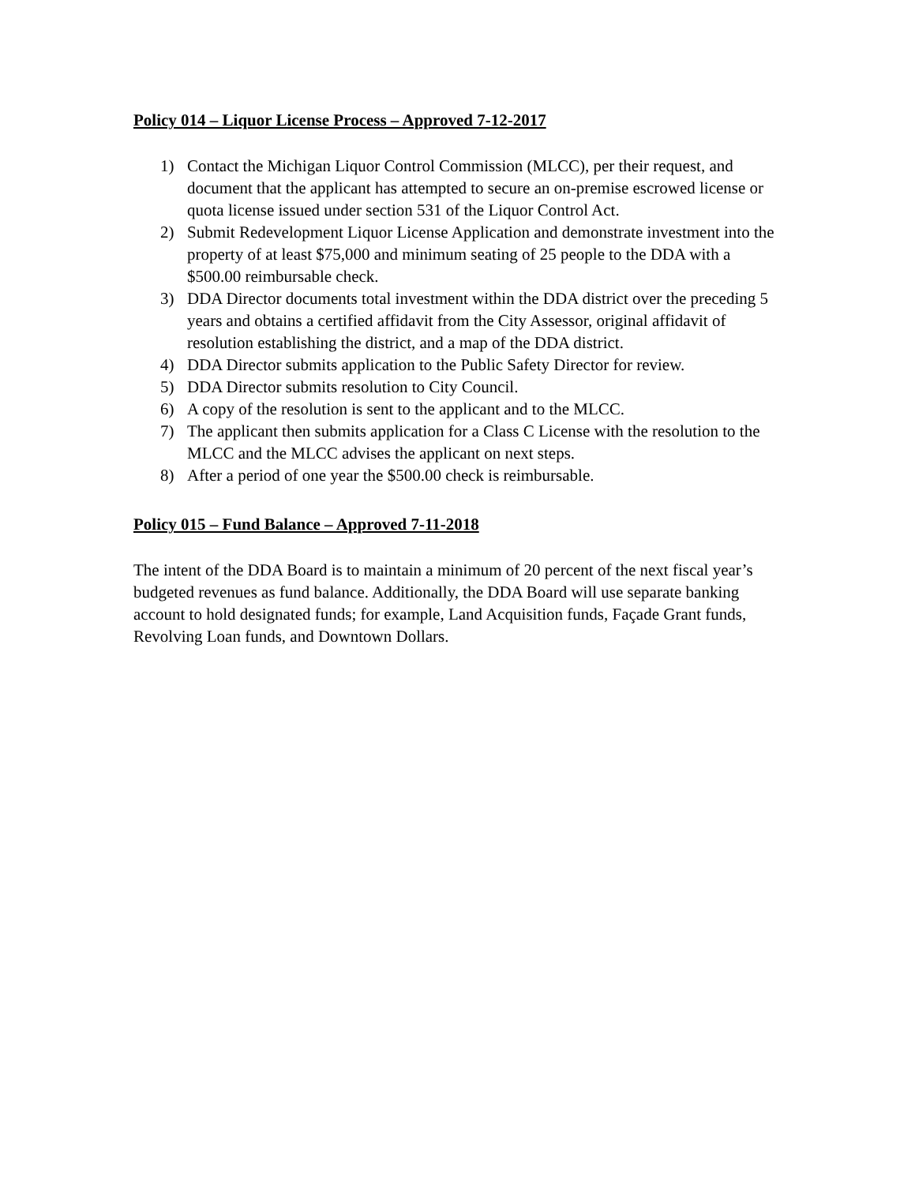Policy 014 – Liquor License Process – Approved 7-12-2017
1) Contact the Michigan Liquor Control Commission (MLCC), per their request, and document that the applicant has attempted to secure an on-premise escrowed license or quota license issued under section 531 of the Liquor Control Act.
2) Submit Redevelopment Liquor License Application and demonstrate investment into the property of at least $75,000 and minimum seating of 25 people to the DDA with a $500.00 reimbursable check.
3) DDA Director documents total investment within the DDA district over the preceding 5 years and obtains a certified affidavit from the City Assessor, original affidavit of resolution establishing the district, and a map of the DDA district.
4) DDA Director submits application to the Public Safety Director for review.
5) DDA Director submits resolution to City Council.
6) A copy of the resolution is sent to the applicant and to the MLCC.
7) The applicant then submits application for a Class C License with the resolution to the MLCC and the MLCC advises the applicant on next steps.
8) After a period of one year the $500.00 check is reimbursable.
Policy 015 – Fund Balance – Approved 7-11-2018
The intent of the DDA Board is to maintain a minimum of 20 percent of the next fiscal year’s budgeted revenues as fund balance. Additionally, the DDA Board will use separate banking account to hold designated funds; for example, Land Acquisition funds, Façade Grant funds, Revolving Loan funds, and Downtown Dollars.